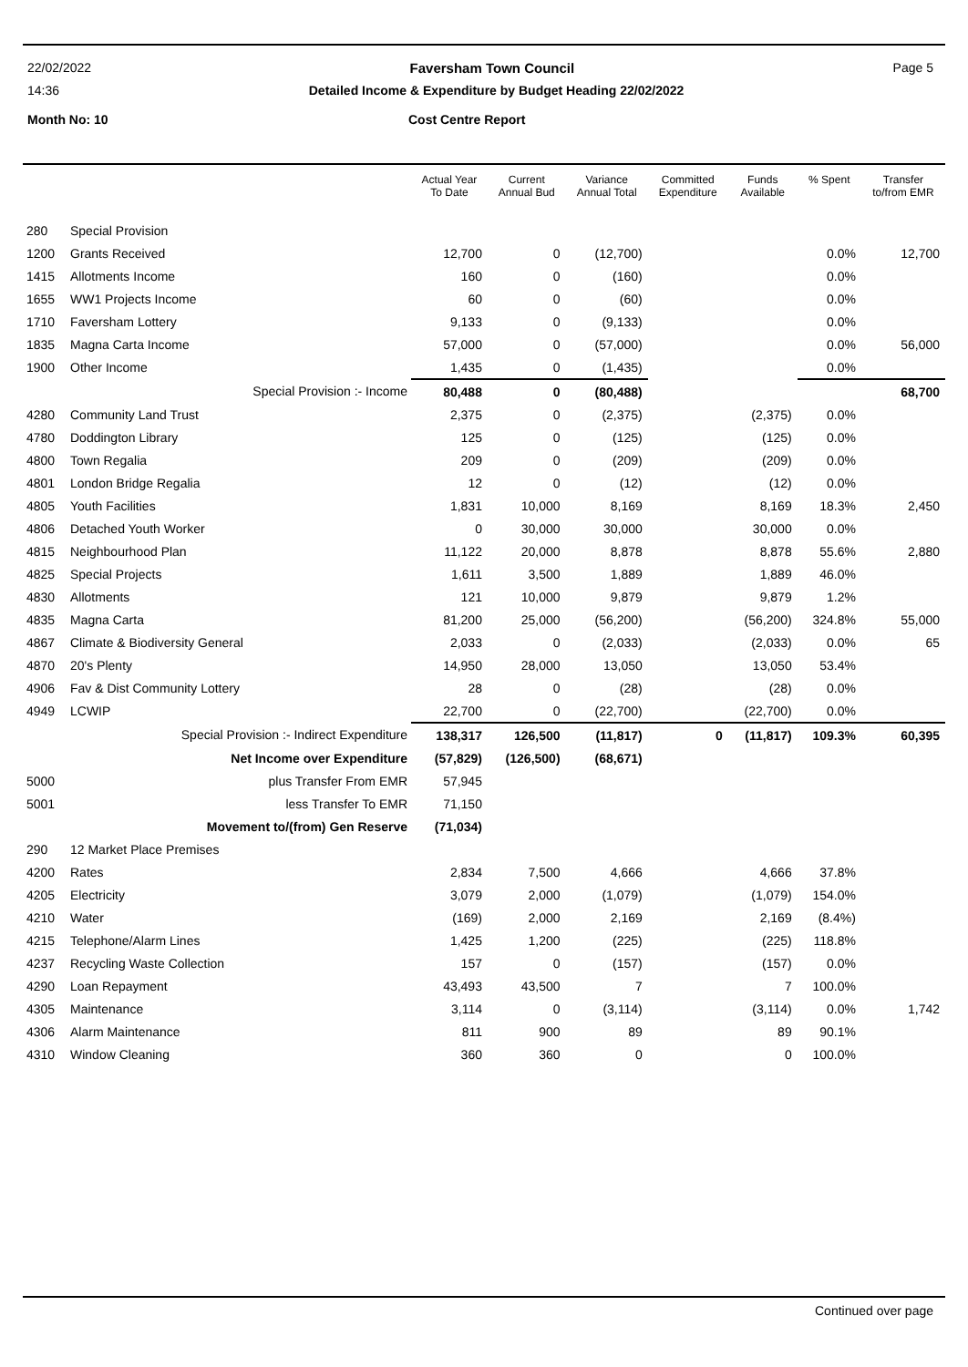22/02/2022 Faversham Town Council Page 5
14:36 Detailed Income & Expenditure by Budget Heading 22/02/2022
Month No: 10 Cost Centre Report
| | | Actual Year To Date | Current Annual Bud | Variance Annual Total | Committed Expenditure | Funds Available | % Spent | Transfer to/from EMR |
| --- | --- | --- | --- | --- | --- | --- | --- | --- |
| 280 | Special Provision | | | | | | | |
| 1200 | Grants Received | 12,700 | 0 | (12,700) | | | 0.0% | 12,700 |
| 1415 | Allotments Income | 160 | 0 | (160) | | | 0.0% | |
| 1655 | WW1 Projects Income | 60 | 0 | (60) | | | 0.0% | |
| 1710 | Faversham Lottery | 9,133 | 0 | (9,133) | | | 0.0% | |
| 1835 | Magna Carta Income | 57,000 | 0 | (57,000) | | | 0.0% | 56,000 |
| 1900 | Other Income | 1,435 | 0 | (1,435) | | | 0.0% | |
| | Special Provision :- Income | 80,488 | 0 | (80,488) | | | | 68,700 |
| 4280 | Community Land Trust | 2,375 | 0 | (2,375) | | (2,375) | 0.0% | |
| 4780 | Doddington Library | 125 | 0 | (125) | | (125) | 0.0% | |
| 4800 | Town Regalia | 209 | 0 | (209) | | (209) | 0.0% | |
| 4801 | London Bridge Regalia | 12 | 0 | (12) | | (12) | 0.0% | |
| 4805 | Youth Facilities | 1,831 | 10,000 | 8,169 | | 8,169 | 18.3% | 2,450 |
| 4806 | Detached Youth Worker | 0 | 30,000 | 30,000 | | 30,000 | 0.0% | |
| 4815 | Neighbourhood Plan | 11,122 | 20,000 | 8,878 | | 8,878 | 55.6% | 2,880 |
| 4825 | Special Projects | 1,611 | 3,500 | 1,889 | | 1,889 | 46.0% | |
| 4830 | Allotments | 121 | 10,000 | 9,879 | | 9,879 | 1.2% | |
| 4835 | Magna Carta | 81,200 | 25,000 | (56,200) | | (56,200) | 324.8% | 55,000 |
| 4867 | Climate & Biodiversity General | 2,033 | 0 | (2,033) | | (2,033) | 0.0% | 65 |
| 4870 | 20's Plenty | 14,950 | 28,000 | 13,050 | | 13,050 | 53.4% | |
| 4906 | Fav & Dist Community Lottery | 28 | 0 | (28) | | (28) | 0.0% | |
| 4949 | LCWIP | 22,700 | 0 | (22,700) | | (22,700) | 0.0% | |
| | Special Provision :- Indirect Expenditure | 138,317 | 126,500 | (11,817) | 0 | (11,817) | 109.3% | 60,395 |
| | Net Income over Expenditure | (57,829) | (126,500) | (68,671) | | | | |
| 5000 | plus Transfer From EMR | 57,945 | | | | | | |
| 5001 | less Transfer To EMR | 71,150 | | | | | | |
| | Movement to/(from) Gen Reserve | (71,034) | | | | | | |
| 290 | 12 Market Place Premises | | | | | | | |
| 4200 | Rates | 2,834 | 7,500 | 4,666 | | 4,666 | 37.8% | |
| 4205 | Electricity | 3,079 | 2,000 | (1,079) | | (1,079) | 154.0% | |
| 4210 | Water | (169) | 2,000 | 2,169 | | 2,169 | (8.4%) | |
| 4215 | Telephone/Alarm Lines | 1,425 | 1,200 | (225) | | (225) | 118.8% | |
| 4237 | Recycling Waste Collection | 157 | 0 | (157) | | (157) | 0.0% | |
| 4290 | Loan Repayment | 43,493 | 43,500 | 7 | | 7 | 100.0% | |
| 4305 | Maintenance | 3,114 | 0 | (3,114) | | (3,114) | 0.0% | 1,742 |
| 4306 | Alarm Maintenance | 811 | 900 | 89 | | 89 | 90.1% | |
| 4310 | Window Cleaning | 360 | 360 | 0 | | 0 | 100.0% | |
Continued over page